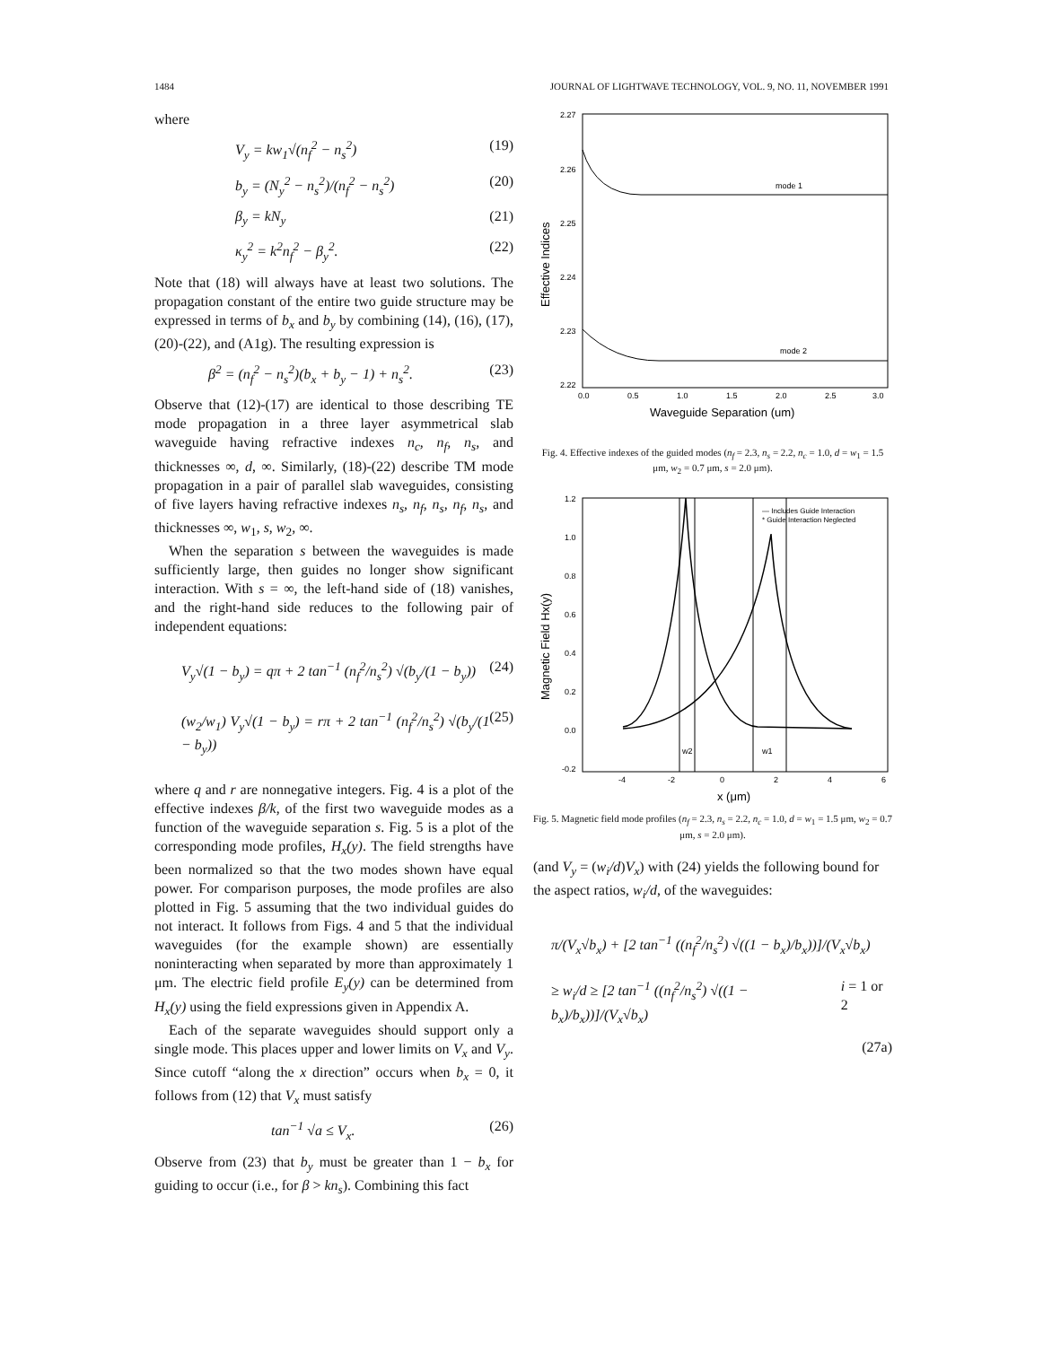1484 JOURNAL OF LIGHTWAVE TECHNOLOGY, VOL. 9, NO. 11, NOVEMBER 1991
where
V<sub>y</sub> = kw<sub>1</sub>√(n<sub>f</sub><sup>2</sup> − n<sub>s</sub><sup>2</sup>) (19)
b<sub>y</sub> = (N<sub>y</sub><sup>2</sup> − n<sub>s</sub><sup>2</sup>)/(n<sub>f</sub><sup>2</sup> − n<sub>s</sub><sup>2</sup>) (20)
β<sub>y</sub> = kN<sub>y</sub> (21)
κ<sub>y</sub><sup>2</sup> = k<sup>2</sup>n<sub>f</sub><sup>2</sup> − β<sub>y</sub><sup>2</sup>. (22)
Note that (18) will always have at least two solutions. The propagation constant of the entire two guide structure may be expressed in terms of b<sub>x</sub> and b<sub>y</sub> by combining (14), (16), (17), (20)-(22), and (A1g). The resulting expression is
β<sup>2</sup> = (n<sub>f</sub><sup>2</sup> − n<sub>s</sub><sup>2</sup>)(b<sub>x</sub> + b<sub>y</sub> − 1) + n<sub>s</sub><sup>2</sup>. (23)
Observe that (12)-(17) are identical to those describing TE mode propagation in a three layer asymmetrical slab waveguide having refractive indexes n<sub>c</sub>, n<sub>f</sub>, n<sub>s</sub>, and thicknesses ∞, d, ∞. Similarly, (18)-(22) describe TM mode propagation in a pair of parallel slab waveguides, consisting of five layers having refractive indexes n<sub>s</sub>, n<sub>f</sub>, n<sub>s</sub>, n<sub>f</sub>, n<sub>s</sub>, and thicknesses ∞, w<sub>1</sub>, s, w<sub>2</sub>, ∞.
When the separation s between the waveguides is made sufficiently large, then guides no longer show significant interaction. With s = ∞, the left-hand side of (18) vanishes, and the right-hand side reduces to the following pair of independent equations:
V<sub>y</sub>√(1 − b<sub>y</sub>) = qπ + 2 tan<sup>−1</sup> (n<sub>f</sub><sup>2</sup>/n<sub>s</sub><sup>2</sup>) √(b<sub>y</sub>/(1 − b<sub>y</sub>)) (24)
(w<sub>2</sub>/w<sub>1</sub>) V<sub>y</sub>√(1 − b<sub>y</sub>) = rπ + 2 tan<sup>−1</sup> (n<sub>f</sub><sup>2</sup>/n<sub>s</sub><sup>2</sup>) √(b<sub>y</sub>/(1 − b<sub>y</sub>)) (25)
where q and r are nonnegative integers. Fig. 4 is a plot of the effective indexes β/k, of the first two waveguide modes as a function of the waveguide separation s. Fig. 5 is a plot of the corresponding mode profiles, H<sub>x</sub>(y). The field strengths have been normalized so that the two modes shown have equal power. For comparison purposes, the mode profiles are also plotted in Fig. 5 assuming that the two individual guides do not interact. It follows from Figs. 4 and 5 that the individual waveguides (for the example shown) are essentially noninteracting when separated by more than approximately 1 μm. The electric field profile E<sub>y</sub>(y) can be determined from H<sub>x</sub>(y) using the field expressions given in Appendix A.
Each of the separate waveguides should support only a single mode. This places upper and lower limits on V<sub>x</sub> and V<sub>y</sub>. Since cutoff “along the x direction” occurs when b<sub>x</sub> = 0, it follows from (12) that V<sub>x</sub> must satisfy
tan<sup>−1</sup> √a ≤ V<sub>x</sub>. (26)
Observe from (23) that b<sub>y</sub> must be greater than 1 − b<sub>x</sub> for guiding to occur (i.e., for β > kn<sub>s</sub>). Combining this fact
2.27
2.26
2.25
2.24
2.23
2.22
mode 1
mode 2
0.0
0.5
1.0
1.5
2.0
2.5
3.0
Waveguide Separation (um)
Effective Indices
Fig. 4. Effective indexes of the guided modes (n<sub>f</sub> = 2.3, n<sub>s</sub> = 2.2, n<sub>c</sub> = 1.0, d = w<sub>1</sub> = 1.5 μm, w<sub>2</sub> = 0.7 μm, s = 2.0 μm).
1.2
1.0
0.8
0.6
0.4
0.2
0.0
-0.2
w2
w1
— Includes Guide Interaction
* Guide Interaction Neglected
-4
-2
0
2
4
6
x (μm)
Magnetic Field Hx(y)
Fig. 5. Magnetic field mode profiles (n<sub>f</sub> = 2.3, n<sub>s</sub> = 2.2, n<sub>c</sub> = 1.0, d = w<sub>1</sub> = 1.5 μm, w<sub>2</sub> = 0.7 μm, s = 2.0 μm).
(and V<sub>y</sub> = (w<sub>i</sub>/d)V<sub>x</sub>) with (24) yields the following bound for the aspect ratios, w<sub>i</sub>/d, of the waveguides:
π/(V<sub>x</sub>√b<sub>x</sub>) + [2 tan<sup>−1</sup> ((n<sub>f</sub><sup>2</sup>/n<sub>s</sub><sup>2</sup>) √((1 − b<sub>x</sub>)/b<sub>x</sub>))]/(V<sub>x</sub>√b<sub>x</sub>)
≥ w<sub>i</sub>/d ≥ [2 tan<sup>−1</sup> ((n<sub>f</sub><sup>2</sup>/n<sub>s</sub><sup>2</sup>) √((1 − b<sub>x</sub>)/b<sub>x</sub>))]/(V<sub>x</sub>√b<sub>x</sub>) i = 1 or 2
(27a)